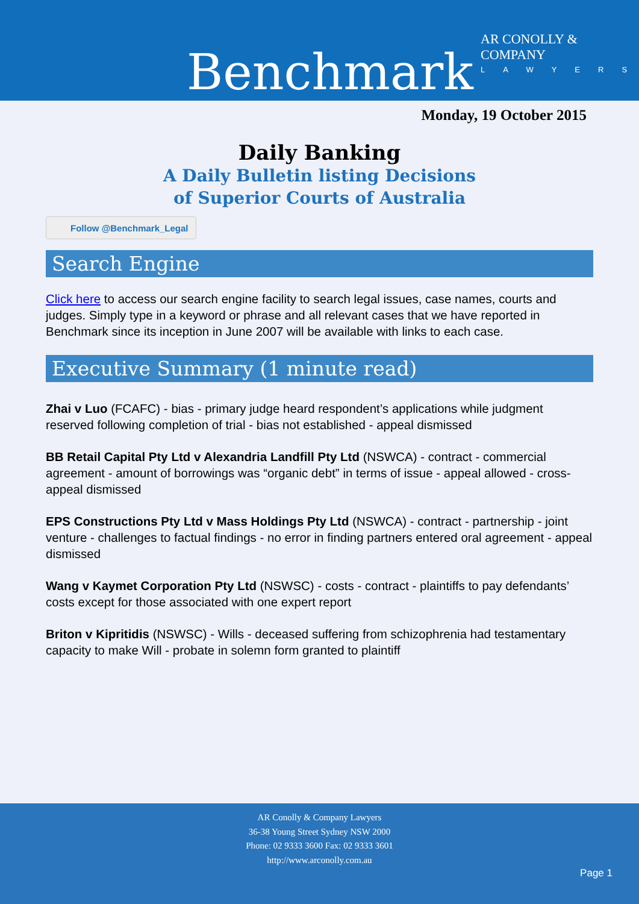Benchmark
AR CONOLLY & COMPANY
LAWYERS
Monday, 19 October 2015
Daily Banking
A Daily Bulletin listing Decisions
of Superior Courts of Australia
Follow @Benchmark_Legal
Search Engine
Click here to access our search engine facility to search legal issues, case names, courts and judges. Simply type in a keyword or phrase and all relevant cases that we have reported in Benchmark since its inception in June 2007 will be available with links to each case.
Executive Summary (1 minute read)
Zhai v Luo (FCAFC) - bias - primary judge heard respondent’s applications while judgment reserved following completion of trial - bias not established - appeal dismissed
BB Retail Capital Pty Ltd v Alexandria Landfill Pty Ltd (NSWCA) - contract - commercial agreement - amount of borrowings was “organic debt” in terms of issue - appeal allowed - cross-appeal dismissed
EPS Constructions Pty Ltd v Mass Holdings Pty Ltd (NSWCA) - contract - partnership - joint venture - challenges to factual findings - no error in finding partners entered oral agreement - appeal dismissed
Wang v Kaymet Corporation Pty Ltd (NSWSC) - costs - contract - plaintiffs to pay defendants’ costs except for those associated with one expert report
Briton v Kipritidis (NSWSC) - Wills - deceased suffering from schizophrenia had testamentary capacity to make Will - probate in solemn form granted to plaintiff
AR Conolly & Company Lawyers
36-38 Young Street Sydney NSW 2000
Phone: 02 9333 3600 Fax: 02 9333 3601
http://www.arconolly.com.au
Page 1